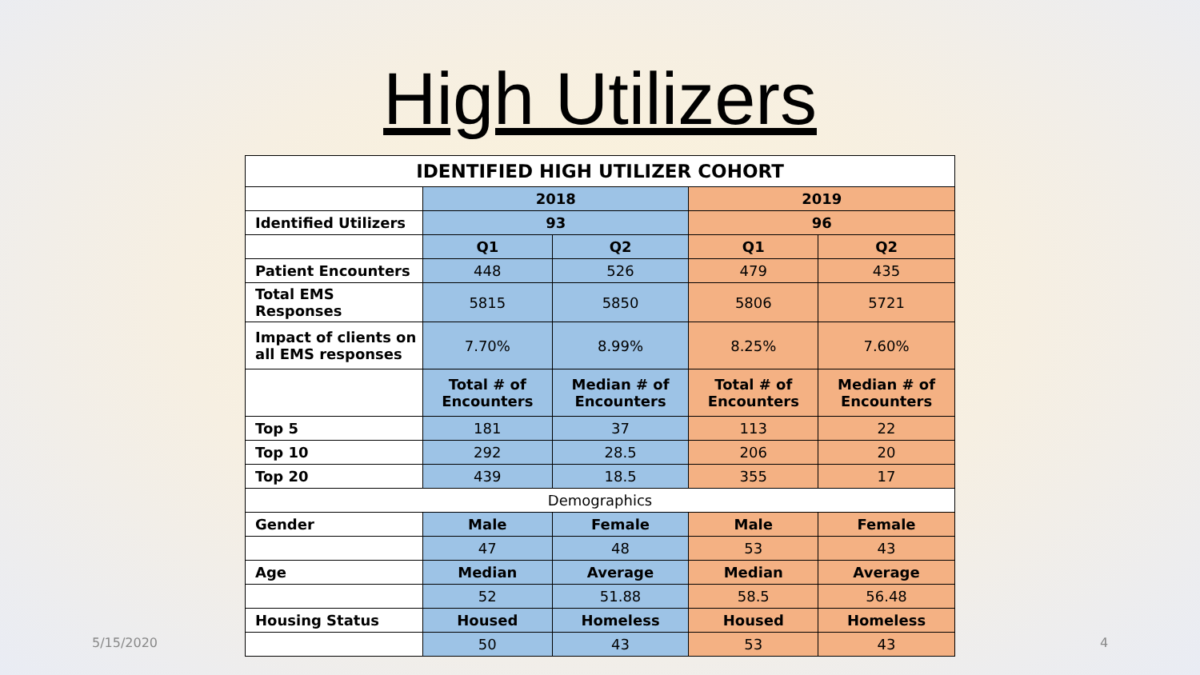High Utilizers
| IDENTIFIED HIGH UTILIZER COHORT | | | | |
| --- | --- | --- | --- | --- |
| | 2018 | | 2019 | |
| Identified Utilizers | 93 | | 96 | |
| | Q1 | Q2 | Q1 | Q2 |
| Patient Encounters | 448 | 526 | 479 | 435 |
| Total EMS Responses | 5815 | 5850 | 5806 | 5721 |
| Impact of clients on all EMS responses | 7.70% | 8.99% | 8.25% | 7.60% |
| | Total # of Encounters | Median # of Encounters | Total # of Encounters | Median # of Encounters |
| Top 5 | 181 | 37 | 113 | 22 |
| Top 10 | 292 | 28.5 | 206 | 20 |
| Top 20 | 439 | 18.5 | 355 | 17 |
| Demographics | | | | |
| Gender | Male | Female | Male | Female |
| | 47 | 48 | 53 | 43 |
| Age | Median | Average | Median | Average |
| | 52 | 51.88 | 58.5 | 56.48 |
| Housing Status | Housed | Homeless | Housed | Homeless |
| | 50 | 43 | 53 | 43 |
5/15/2020 4